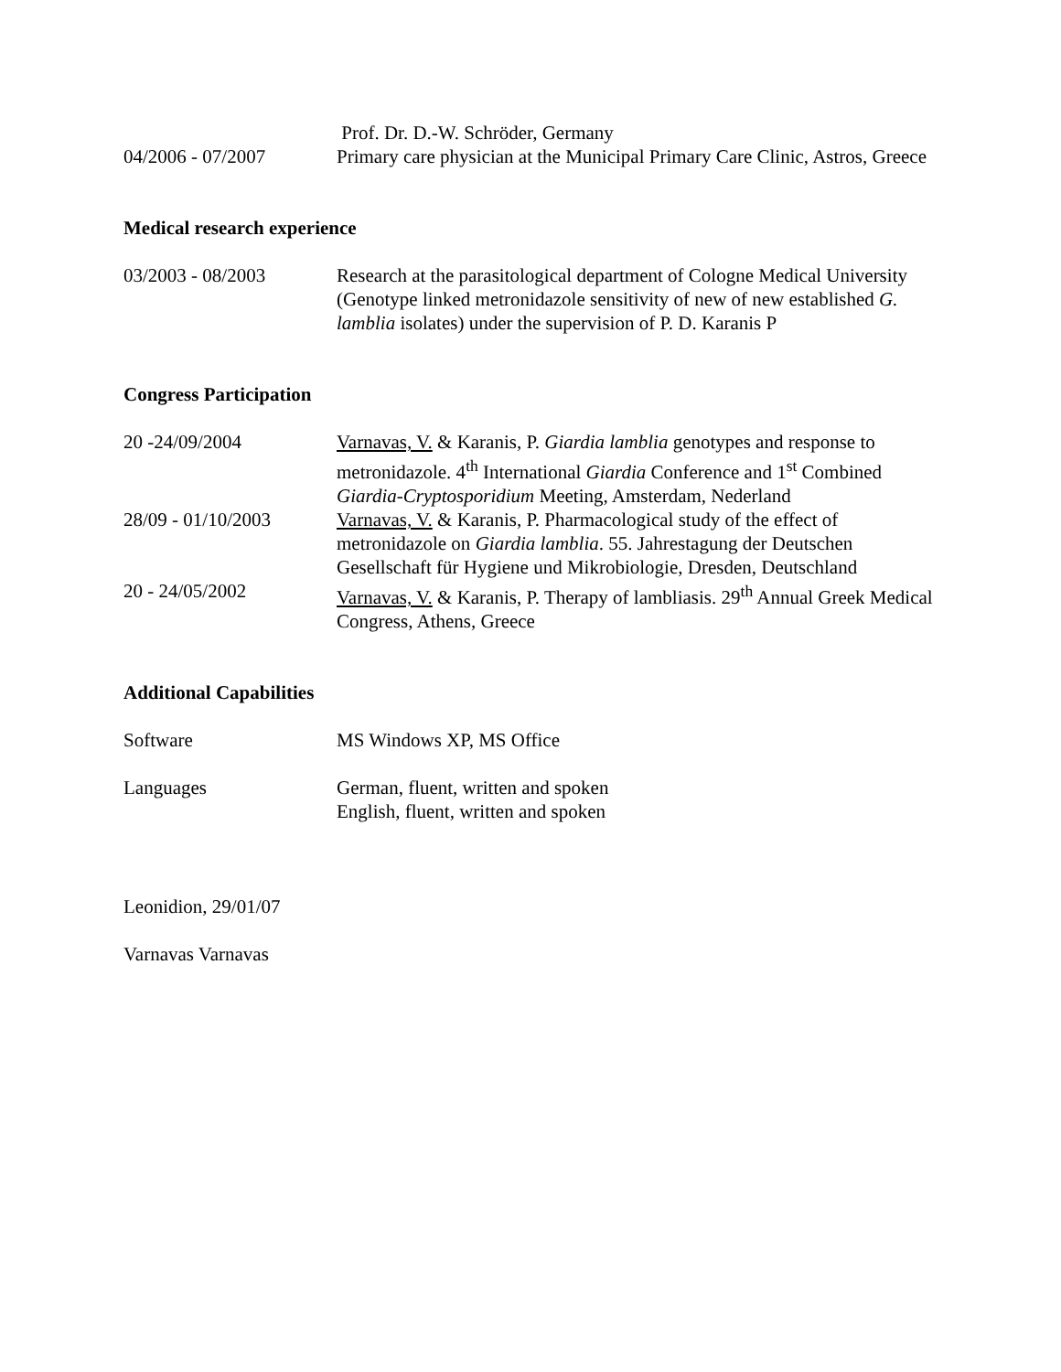Prof. Dr. D.-W. Schröder, Germany
04/2006 - 07/2007 Primary care physician at the Municipal Primary Care Clinic, Astros, Greece
Medical research experience
03/2003 - 08/2003 Research at the parasitological department of Cologne Medical University (Genotype linked metronidazole sensitivity of new of new established G. lamblia isolates) under the supervision of P. D. Karanis P
Congress Participation
20 -24/09/2004 Varnavas, V. & Karanis, P. Giardia lamblia genotypes and response to metronidazole. 4<sup>th</sup> International Giardia Conference and 1<sup>st</sup> Combined Giardia-Cryptosporidium Meeting, Amsterdam, Nederland
28/09 - 01/10/2003 Varnavas, V. & Karanis, P. Pharmacological study of the effect of metronidazole on Giardia lamblia. 55. Jahrestagung der Deutschen Gesellschaft für Hygiene und Mikrobiologie, Dresden, Deutschland
20 - 24/05/2002 Varnavas, V. & Karanis, P. Therapy of lambliasis. 29<sup>th</sup> Annual Greek Medical Congress, Athens, Greece
Additional Capabilities
Software MS Windows XP, MS Office
Languages German, fluent, written and spoken
English, fluent, written and spoken
Leonidion, 29/01/07
Varnavas Varnavas